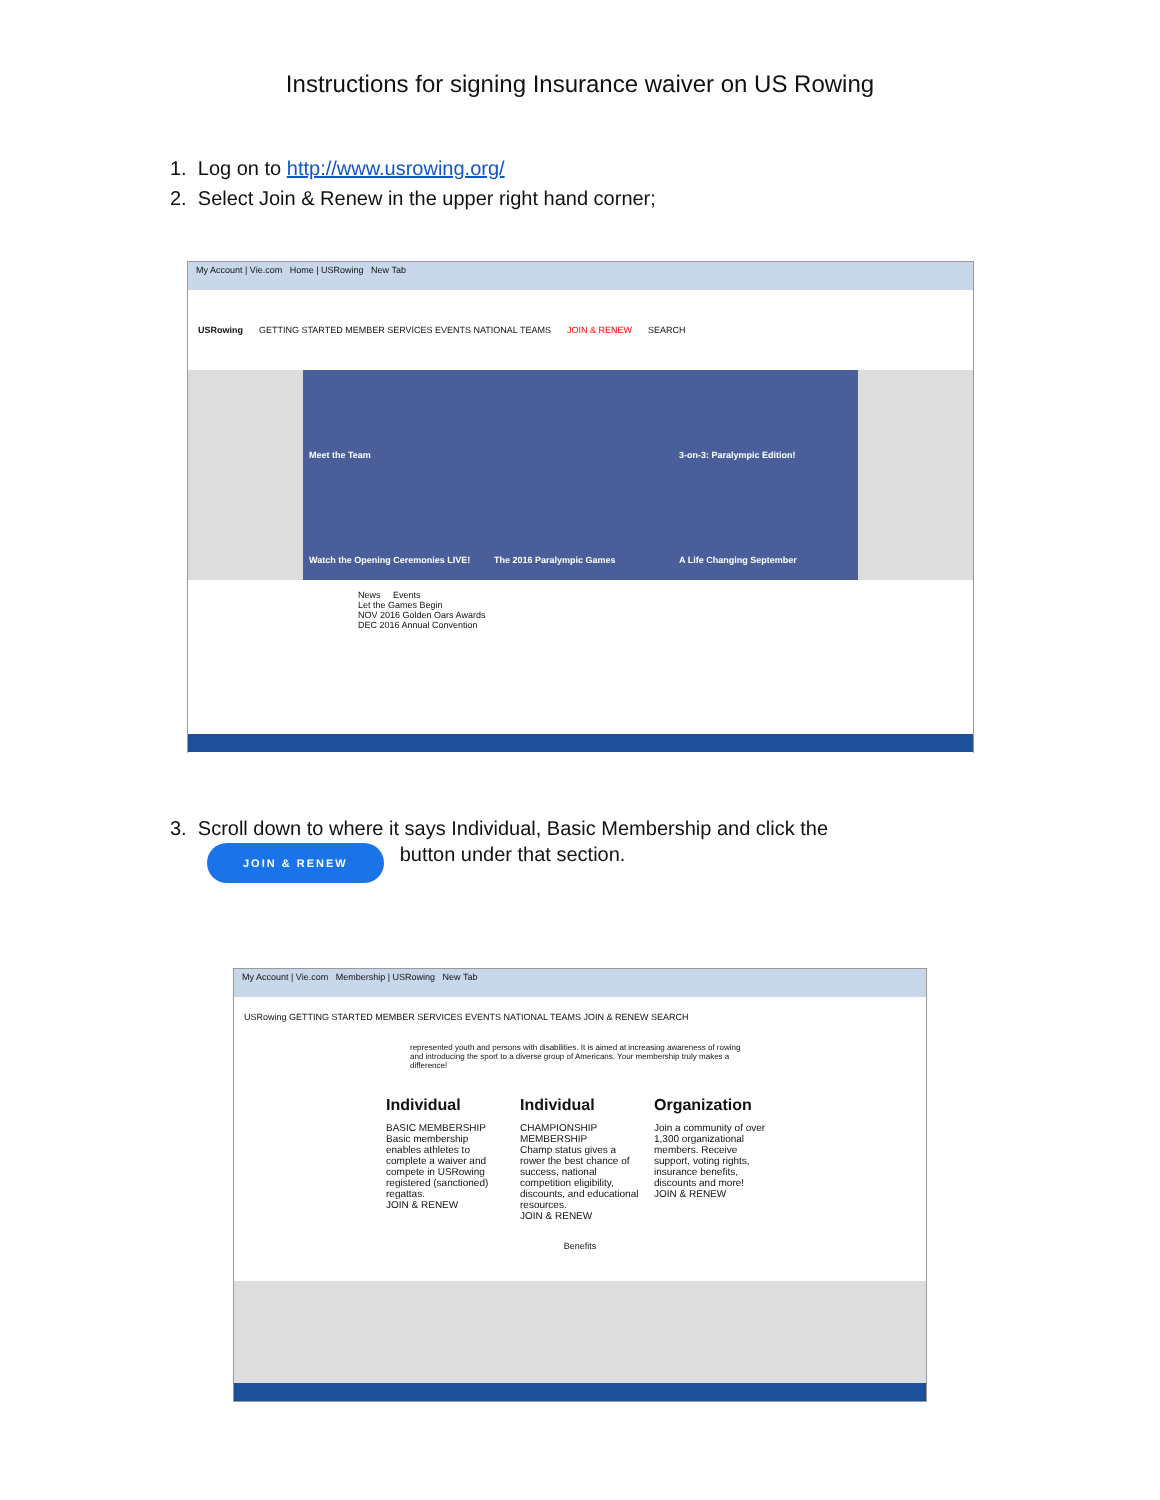Instructions for signing Insurance waiver on US Rowing
1. Log on to http://www.usrowing.org/
2. Select Join & Renew in the upper right hand corner;
My Account | Vie.com Home | USRowing New Tab
USRowing GETTING STARTED MEMBER SERVICES EVENTS NATIONAL TEAMS JOIN & RENEW SEARCH
Meet the Team
3-on-3: Paralympic Edition!
Watch the Opening Ceremonies LIVE!
The 2016 Paralympic Games
A Life Changing September
News Events
Let the Games Begin
NOV 2016 Golden Oars Awards
DEC 2016 Annual Convention
3. Scroll down to where it says Individual, Basic Membership and click the
JOIN & RENEW button under that section.
My Account | Vie.com Membership | USRowing New Tab
USRowing GETTING STARTED MEMBER SERVICES EVENTS NATIONAL TEAMS JOIN & RENEW SEARCH
represented youth and persons with disabilities. It is aimed at increasing awareness of rowing and introducing the sport to a diverse group of Americans. Your membership truly makes a difference!
Individual
BASIC MEMBERSHIP
Basic membership enables athletes to complete a waiver and compete in USRowing registered (sanctioned) regattas.
JOIN & RENEW
Individual
CHAMPIONSHIP MEMBERSHIP
Champ status gives a rower the best chance of success, national competition eligibility, discounts, and educational resources.
JOIN & RENEW
Organization
Join a community of over 1,300 organizational members. Receive support, voting rights, insurance benefits, discounts and more!
JOIN & RENEW
Benefits